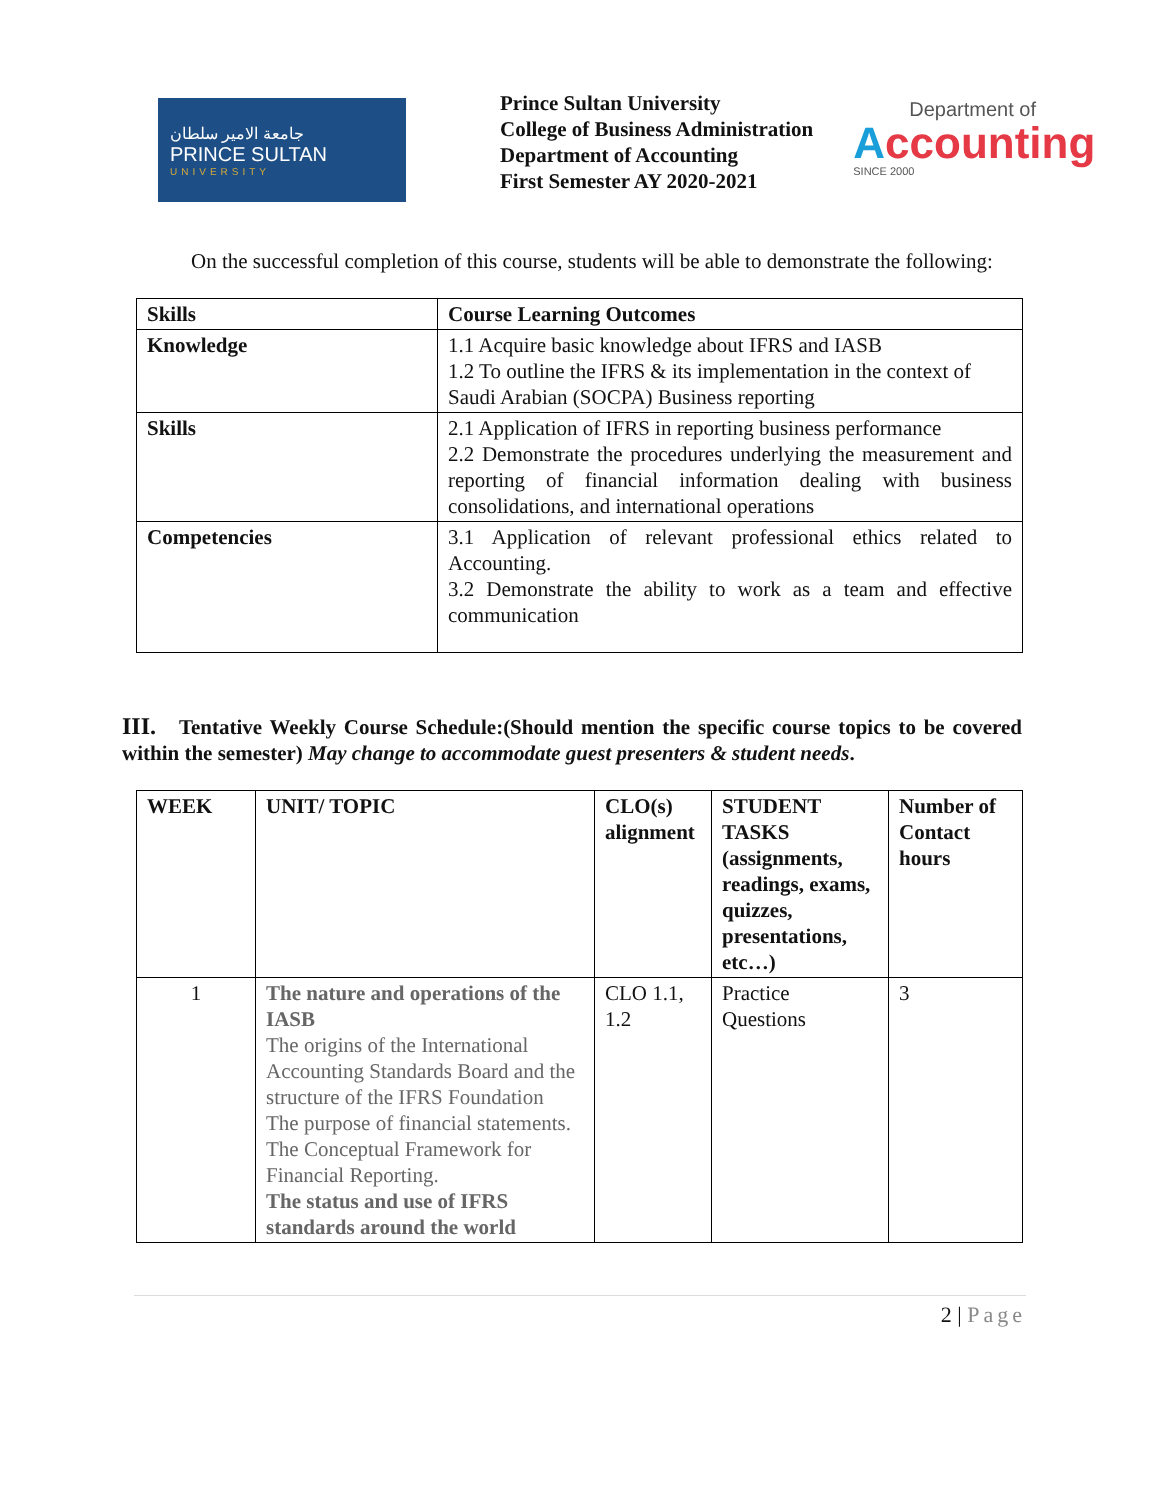جامعة الامير سلطان
PRINCE SULTAN
UNIVERSITY
Prince Sultan University
College of Business Administration
Department of Accounting
First Semester AY 2020-2021
Department of
Accounting
SINCE 2000
On the successful completion of this course, students will be able to demonstrate the following:
| Skills | Course Learning Outcomes |
| --- | --- |
| Knowledge | 1.1 Acquire basic knowledge about IFRS and IASB 1.2 To outline the IFRS & its implementation in the context of Saudi Arabian (SOCPA) Business reporting |
| Skills | 2.1 Application of IFRS in reporting business performance 2.2 Demonstrate the procedures underlying the measurement and reporting of financial information dealing with business consolidations, and international operations |
| Competencies | 3.1 Application of relevant professional ethics related to Accounting. 3.2 Demonstrate the ability to work as a team and effective communication |
III. Tentative Weekly Course Schedule:(Should mention the specific course topics to be covered within the semester) May change to accommodate guest presenters & student needs.
| WEEK | UNIT/ TOPIC | CLO(s) alignment | STUDENT TASKS (assignments, readings, exams, quizzes, presentations, etc…) | Number of Contact hours |
| --- | --- | --- | --- | --- |
| 1 | The nature and operations of the IASB The origins of the International Accounting Standards Board and the structure of the IFRS Foundation The purpose of financial statements. The Conceptual Framework for Financial Reporting. The status and use of IFRS standards around the world | CLO 1.1, 1.2 | Practice Questions | 3 |
2 | Page